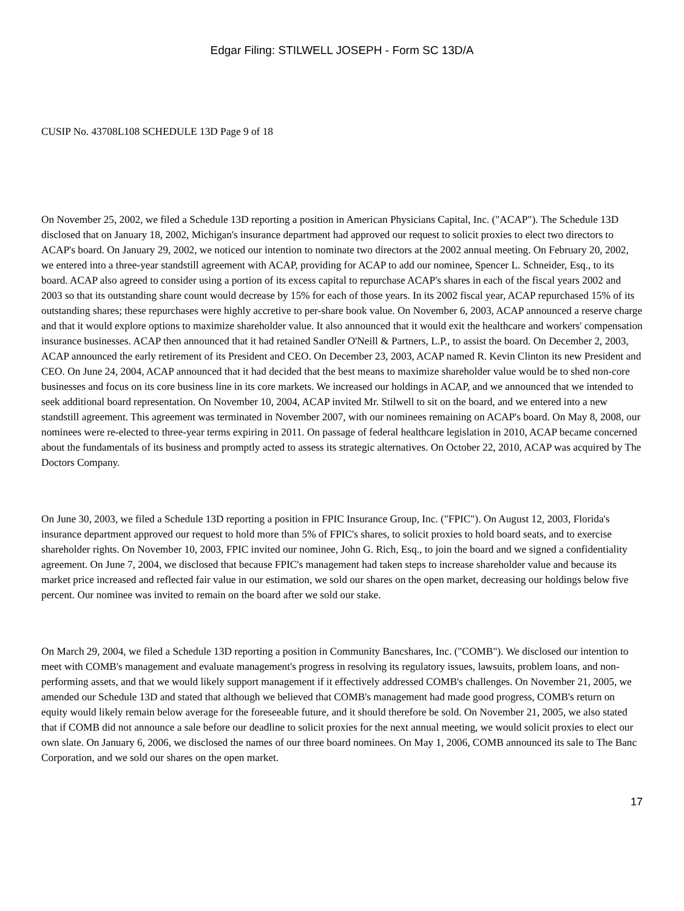Edgar Filing: STILWELL JOSEPH - Form SC 13D/A
CUSIP No. 43708L108 SCHEDULE 13D Page 9 of 18
On November 25, 2002, we filed a Schedule 13D reporting a position in American Physicians Capital, Inc. ("ACAP"). The Schedule 13D disclosed that on January 18, 2002, Michigan's insurance department had approved our request to solicit proxies to elect two directors to ACAP's board. On January 29, 2002, we noticed our intention to nominate two directors at the 2002 annual meeting. On February 20, 2002, we entered into a three-year standstill agreement with ACAP, providing for ACAP to add our nominee, Spencer L. Schneider, Esq., to its board. ACAP also agreed to consider using a portion of its excess capital to repurchase ACAP's shares in each of the fiscal years 2002 and 2003 so that its outstanding share count would decrease by 15% for each of those years. In its 2002 fiscal year, ACAP repurchased 15% of its outstanding shares; these repurchases were highly accretive to per-share book value. On November 6, 2003, ACAP announced a reserve charge and that it would explore options to maximize shareholder value. It also announced that it would exit the healthcare and workers' compensation insurance businesses. ACAP then announced that it had retained Sandler O'Neill & Partners, L.P., to assist the board. On December 2, 2003, ACAP announced the early retirement of its President and CEO. On December 23, 2003, ACAP named R. Kevin Clinton its new President and CEO. On June 24, 2004, ACAP announced that it had decided that the best means to maximize shareholder value would be to shed non-core businesses and focus on its core business line in its core markets. We increased our holdings in ACAP, and we announced that we intended to seek additional board representation. On November 10, 2004, ACAP invited Mr. Stilwell to sit on the board, and we entered into a new standstill agreement. This agreement was terminated in November 2007, with our nominees remaining on ACAP's board. On May 8, 2008, our nominees were re-elected to three-year terms expiring in 2011. On passage of federal healthcare legislation in 2010, ACAP became concerned about the fundamentals of its business and promptly acted to assess its strategic alternatives. On October 22, 2010, ACAP was acquired by The Doctors Company.
On June 30, 2003, we filed a Schedule 13D reporting a position in FPIC Insurance Group, Inc. ("FPIC"). On August 12, 2003, Florida's insurance department approved our request to hold more than 5% of FPIC's shares, to solicit proxies to hold board seats, and to exercise shareholder rights. On November 10, 2003, FPIC invited our nominee, John G. Rich, Esq., to join the board and we signed a confidentiality agreement. On June 7, 2004, we disclosed that because FPIC's management had taken steps to increase shareholder value and because its market price increased and reflected fair value in our estimation, we sold our shares on the open market, decreasing our holdings below five percent. Our nominee was invited to remain on the board after we sold our stake.
On March 29, 2004, we filed a Schedule 13D reporting a position in Community Bancshares, Inc. ("COMB"). We disclosed our intention to meet with COMB's management and evaluate management's progress in resolving its regulatory issues, lawsuits, problem loans, and non-performing assets, and that we would likely support management if it effectively addressed COMB's challenges. On November 21, 2005, we amended our Schedule 13D and stated that although we believed that COMB's management had made good progress, COMB's return on equity would likely remain below average for the foreseeable future, and it should therefore be sold. On November 21, 2005, we also stated that if COMB did not announce a sale before our deadline to solicit proxies for the next annual meeting, we would solicit proxies to elect our own slate. On January 6, 2006, we disclosed the names of our three board nominees. On May 1, 2006, COMB announced its sale to The Banc Corporation, and we sold our shares on the open market.
17